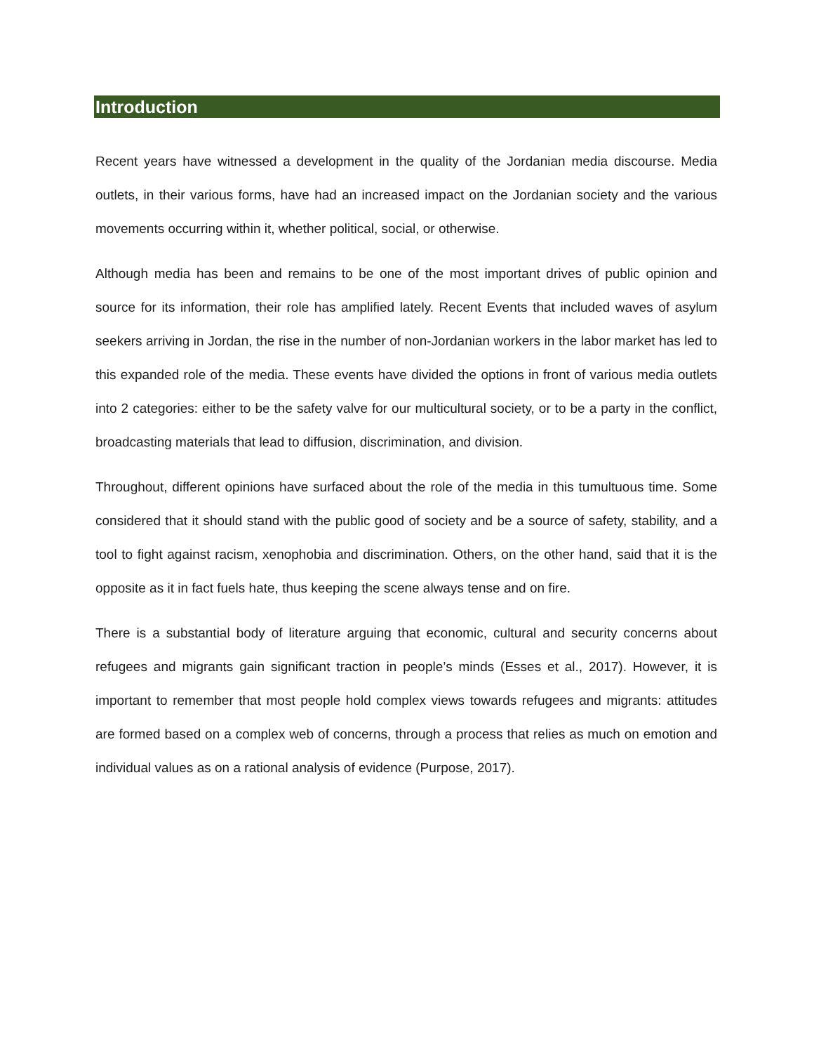Introduction
Recent years have witnessed a development in the quality of the Jordanian media discourse. Media outlets, in their various forms, have had an increased impact on the Jordanian society and the various movements occurring within it, whether political, social, or otherwise.
Although media has been and remains to be one of the most important drives of public opinion and source for its information, their role has amplified lately. Recent Events that included waves of asylum seekers arriving in Jordan, the rise in the number of non-Jordanian workers in the labor market has led to this expanded role of the media. These events have divided the options in front of various media outlets into 2 categories: either to be the safety valve for our multicultural society, or to be a party in the conflict, broadcasting materials that lead to diffusion, discrimination, and division.
Throughout, different opinions have surfaced about the role of the media in this tumultuous time. Some considered that it should stand with the public good of society and be a source of safety, stability, and a tool to fight against racism, xenophobia and discrimination. Others, on the other hand, said that it is the opposite as it in fact fuels hate, thus keeping the scene always tense and on fire.
There is a substantial body of literature arguing that economic, cultural and security concerns about refugees and migrants gain significant traction in people’s minds (Esses et al., 2017). However, it is important to remember that most people hold complex views towards refugees and migrants: attitudes are formed based on a complex web of concerns, through a process that relies as much on emotion and individual values as on a rational analysis of evidence (Purpose, 2017).